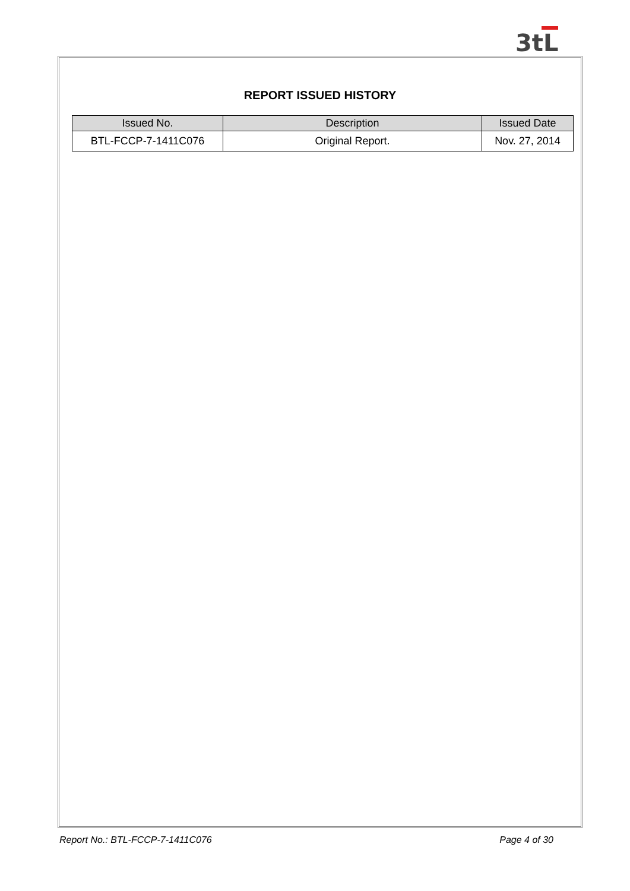3tL
REPORT ISSUED HISTORY
| Issued No. | Description | Issued Date |
| --- | --- | --- |
| BTL-FCCP-7-1411C076 | Original Report. | Nov. 27, 2014 |
Report No.: BTL-FCCP-7-1411C076 Page 4 of 30